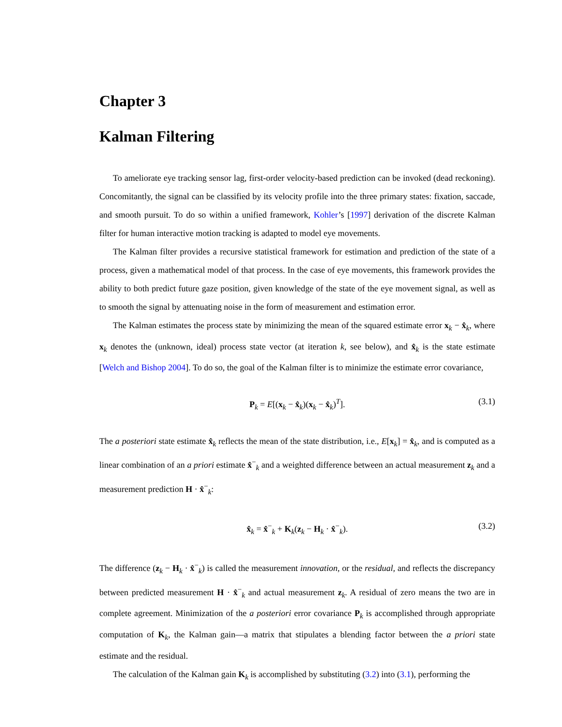Chapter 3
Kalman Filtering
To ameliorate eye tracking sensor lag, first-order velocity-based prediction can be invoked (dead reckoning). Concomitantly, the signal can be classified by its velocity profile into the three primary states: fixation, saccade, and smooth pursuit. To do so within a unified framework, Kohler’s [1997] derivation of the discrete Kalman filter for human interactive motion tracking is adapted to model eye movements.
The Kalman filter provides a recursive statistical framework for estimation and prediction of the state of a process, given a mathematical model of that process. In the case of eye movements, this framework provides the ability to both predict future gaze position, given knowledge of the state of the eye movement signal, as well as to smooth the signal by attenuating noise in the form of measurement and estimation error.
The Kalman estimates the process state by minimizing the mean of the squared estimate error x<sub>k</sub> − x̂<sub>k</sub>, where x<sub>k</sub> denotes the (unknown, ideal) process state vector (at iteration k, see below), and x̂<sub>k</sub> is the state estimate [Welch and Bishop 2004]. To do so, the goal of the Kalman filter is to minimize the estimate error covariance,
P<sub>k</sub> = E[(x<sub>k</sub> − x̂<sub>k</sub>)(x<sub>k</sub> − x̂<sub>k</sub>)<sup>T</sup>]. (3.1)
The a posteriori state estimate x̂<sub>k</sub> reflects the mean of the state distribution, i.e., E[x<sub>k</sub>] = x̂<sub>k</sub>, and is computed as a linear combination of an a priori estimate x̂<sup>−</sup><sub>k</sub> and a weighted difference between an actual measurement z<sub>k</sub> and a measurement prediction H · x̂<sup>−</sup><sub>k</sub>:
x̂<sub>k</sub> = x̂<sup>−</sup><sub>k</sub> + K<sub>k</sub>(z<sub>k</sub> − H<sub>k</sub> · x̂<sup>−</sup><sub>k</sub>). (3.2)
The difference (z<sub>k</sub> − H<sub>k</sub> · x̂<sup>−</sup><sub>k</sub>) is called the measurement innovation, or the residual, and reflects the discrepancy between predicted measurement H · x̂<sup>−</sup><sub>k</sub> and actual measurement z<sub>k</sub>. A residual of zero means the two are in complete agreement. Minimization of the a posteriori error covariance P<sub>k</sub> is accomplished through appropriate computation of K<sub>k</sub>, the Kalman gain—a matrix that stipulates a blending factor between the a priori state estimate and the residual.
The calculation of the Kalman gain K<sub>k</sub> is accomplished by substituting (3.2) into (3.1), performing the